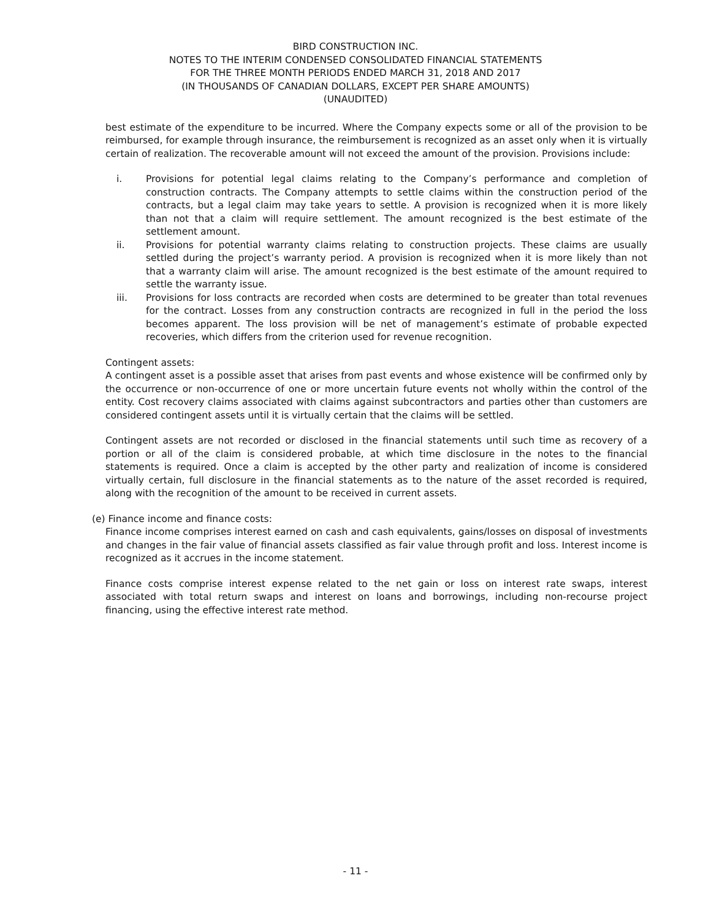BIRD CONSTRUCTION INC.
NOTES TO THE INTERIM CONDENSED CONSOLIDATED FINANCIAL STATEMENTS
FOR THE THREE MONTH PERIODS ENDED MARCH 31, 2018 AND 2017
(IN THOUSANDS OF CANADIAN DOLLARS, EXCEPT PER SHARE AMOUNTS)
(UNAUDITED)
best estimate of the expenditure to be incurred. Where the Company expects some or all of the provision to be reimbursed, for example through insurance, the reimbursement is recognized as an asset only when it is virtually certain of realization. The recoverable amount will not exceed the amount of the provision. Provisions include:
i. Provisions for potential legal claims relating to the Company’s performance and completion of construction contracts. The Company attempts to settle claims within the construction period of the contracts, but a legal claim may take years to settle. A provision is recognized when it is more likely than not that a claim will require settlement. The amount recognized is the best estimate of the settlement amount.
ii. Provisions for potential warranty claims relating to construction projects. These claims are usually settled during the project’s warranty period. A provision is recognized when it is more likely than not that a warranty claim will arise. The amount recognized is the best estimate of the amount required to settle the warranty issue.
iii. Provisions for loss contracts are recorded when costs are determined to be greater than total revenues for the contract. Losses from any construction contracts are recognized in full in the period the loss becomes apparent. The loss provision will be net of management’s estimate of probable expected recoveries, which differs from the criterion used for revenue recognition.
Contingent assets:
A contingent asset is a possible asset that arises from past events and whose existence will be confirmed only by the occurrence or non-occurrence of one or more uncertain future events not wholly within the control of the entity. Cost recovery claims associated with claims against subcontractors and parties other than customers are considered contingent assets until it is virtually certain that the claims will be settled.
Contingent assets are not recorded or disclosed in the financial statements until such time as recovery of a portion or all of the claim is considered probable, at which time disclosure in the notes to the financial statements is required. Once a claim is accepted by the other party and realization of income is considered virtually certain, full disclosure in the financial statements as to the nature of the asset recorded is required, along with the recognition of the amount to be received in current assets.
(e) Finance income and finance costs:
Finance income comprises interest earned on cash and cash equivalents, gains/losses on disposal of investments and changes in the fair value of financial assets classified as fair value through profit and loss. Interest income is recognized as it accrues in the income statement.
Finance costs comprise interest expense related to the net gain or loss on interest rate swaps, interest associated with total return swaps and interest on loans and borrowings, including non-recourse project financing, using the effective interest rate method.
- 11 -